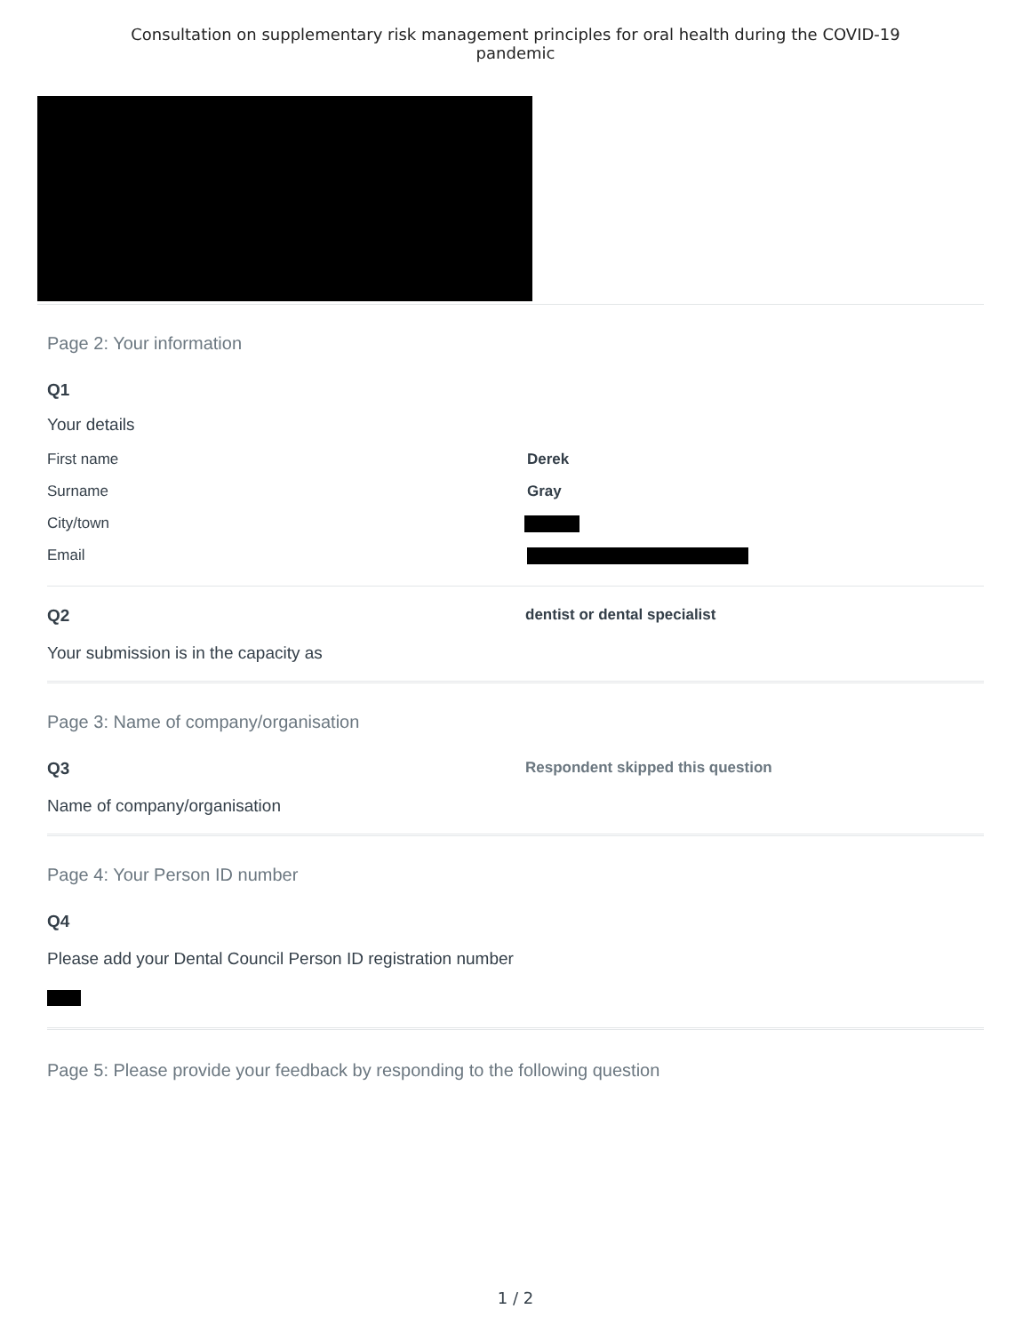Consultation on supplementary risk management principles for oral health during the COVID-19 pandemic
Page 2: Your information
Q1
Your details
First name Derek
Surname Gray
City/town
Email
Q2
Your submission is in the capacity as
dentist or dental specialist
Page 3: Name of company/organisation
Q3
Name of company/organisation
Respondent skipped this question
Page 4: Your Person ID number
Q4
Please add your Dental Council Person ID registration number
Page 5: Please provide your feedback by responding to the following question
1 / 2